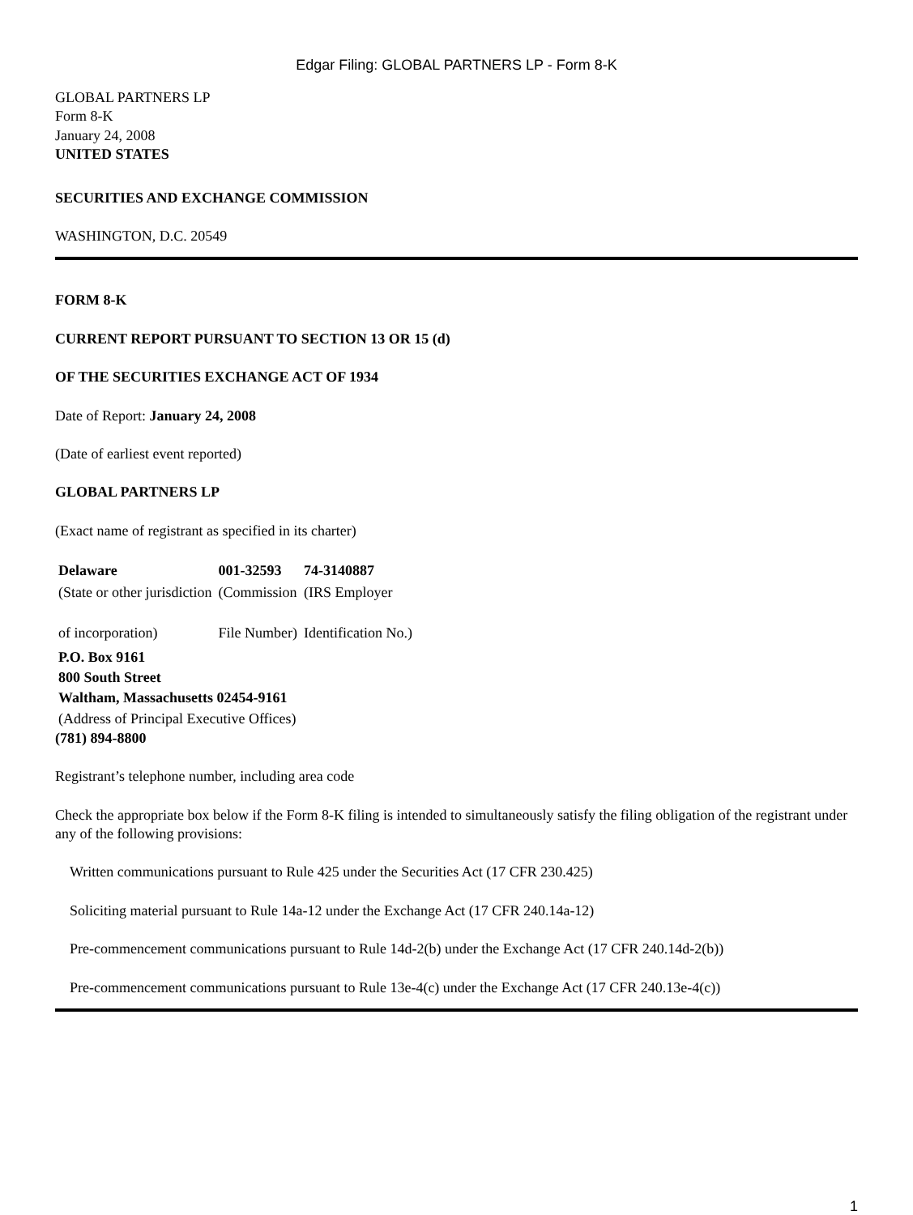Edgar Filing: GLOBAL PARTNERS LP - Form 8-K
GLOBAL PARTNERS LP
Form 8-K
January 24, 2008
UNITED STATES
SECURITIES AND EXCHANGE COMMISSION
WASHINGTON, D.C. 20549
FORM 8-K
CURRENT REPORT PURSUANT TO SECTION 13 OR 15 (d)
OF THE SECURITIES EXCHANGE ACT OF 1934
Date of Report: January 24, 2008
(Date of earliest event reported)
GLOBAL PARTNERS LP
(Exact name of registrant as specified in its charter)
| Delaware | 001-32593 | 74-3140887 |
| (State or other jurisdiction | (Commission | (IRS Employer |
| of incorporation) | File Number) | Identification No.) |
P.O. Box 9161
800 South Street
Waltham, Massachusetts 02454-9161
(Address of Principal Executive Offices)
(781) 894-8800
Registrant’s telephone number, including area code
Check the appropriate box below if the Form 8-K filing is intended to simultaneously satisfy the filing obligation of the registrant under any of the following provisions:
Written communications pursuant to Rule 425 under the Securities Act (17 CFR 230.425)
Soliciting material pursuant to Rule 14a-12 under the Exchange Act (17 CFR 240.14a-12)
Pre-commencement communications pursuant to Rule 14d-2(b) under the Exchange Act (17 CFR 240.14d-2(b))
Pre-commencement communications pursuant to Rule 13e-4(c) under the Exchange Act (17 CFR 240.13e-4(c))
1